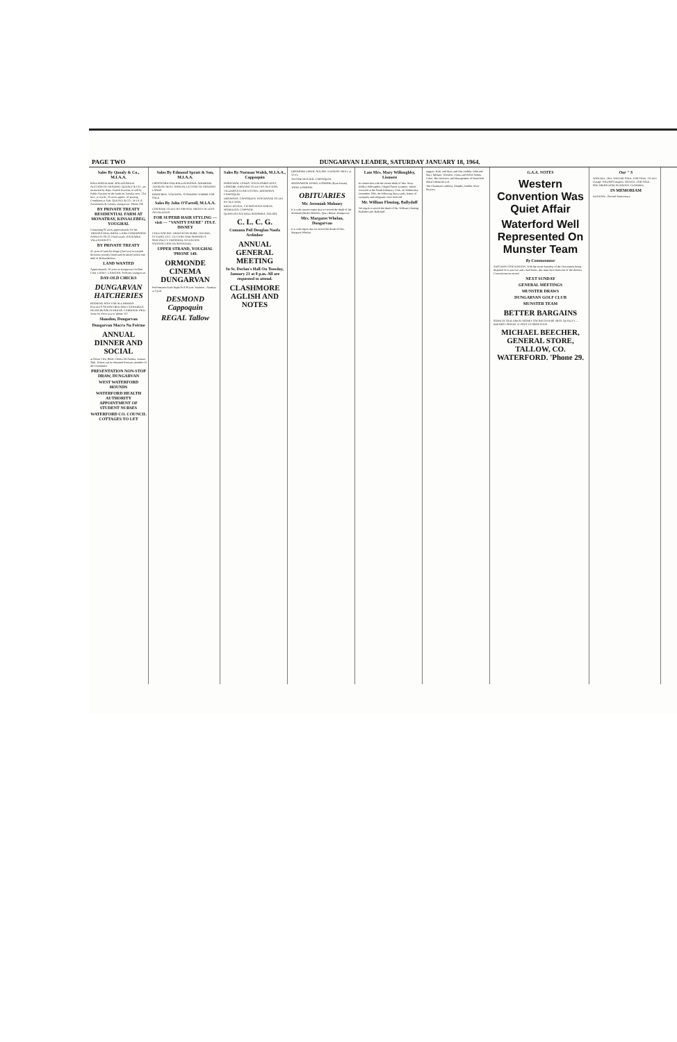PAGE TWO DUNGARVAN LEADER, SATURDAY JANUARY 18, 1964.
Sales By Quealy & Co., M.I.A.A.
BALLINAGULKEE, BALLINAMULT AUCTION OF GRAZING. QUEALY & CO., are instructed by Reps. Patrick Rawlins, to sell by Public Auction on the lands on Tuesday next, 21st inst., at 4 p.m., 20 acres approx. of grazing. Conditions at Sale. QUEALY & CO., M.I.A.A., Auctioneers & Valuers, Dungarvan. 'Phone 236
BY PRIVATE TREATY RESIDENTIAL FARM AT MONATRAY, KINSALEBEG, YOUGHAL
Containing 82 acres approximately for Mr. THOMAS HALLAHAN. LAND COMMISSION ANNUITY £9-12-3 half-yearly. RATEABLE VALUATION £71.
BY PRIVATE TREATY
41 acres of land for tillage (2nd Lea) in suitable divisions recently limed and fertilised within one mile of Kilmacthomas.
LAND WANTED
Approximately 10 acres in Dungarvan for Beet Crop. LIAM F. LANIGAN, Solicitor, Dungarvan.
DAY-OLD CHICKS
DUNGARVAN HATCHERIES
BOOKING NOW FOR ALL BREEDS. PULLETS AS HATCHED AND COCKERELS. NO INCREASE IN PRICES. CARRIAGE PAID. Write for Price List or 'phone 107
Shandon, Dungarvan
Dungarvan Macra Na Feirme
ANNUAL DINNER AND SOCIAL
at Ocean View Hotel, Clonea On Sunday, January 26th. Tickets can be obtained from any member of the Committee.
PRESENTATION NON-STOP DRAW, DUNGARVAN
WEST WATERFORD HOUNDS
WATERFORD HEALTH AUTHORITY APPOINTMENT OF STUDENT NURSES
WATERFORD CO. COUNCIL COTTAGES TO LET
Sales By Edmond Spratt & Son, M.I.A.A.
CROSSFORD AND BALLINAMONA, ARDMORE. TUESDAY NEXT. ANNUAL LETTING OF GRAZING LANDS.
RHINCREW, YOUGHAL. STANDING TIMBER FOR SALE.
Sales By John O'Farrell, M.I.A.A.
CONAGRE TO LET BY PRIVATE TREATY IN LOTS AS FOLLOWS.
FOR SUPERB HAIR STYLING — visit — "VANITY FAYRE" ITA F. DISNEY
COLD WAVING, FRENCH PIN PERM, TINTING, STYLING, ETC. CUTTING AND SHAPING A SPECIALITY. PERSONAL ATTENTION SATISFACTION GUARANTEED
UPPER STRAND, YOUGHAL 'PHONE 149.
ORMONDE CINEMA DUNGARVAN
Performance Each Night At 8.30 p.m. Matinee—Sundays at 3 p.m.
DESMOND Cappoquin
REGAL Tallow
Sales By Norman Walsh, M.I.A.A., Cappoquin
PAROCHIAL LANDS, TOWN-PARKS EAST, LISMORE. GRAZING TO LET BY AUCTION.
VILLIERS-STUART ESTATE, DROMANA, CAPPOQUIN.
DROMANA, CAPPOQUIN. WINTERAGE TO LET BY AUCTION.
KIELY ESTATE, VICARSTOWN NORTH, MODELIGO, CAPPAGH.
QUINN ESTATE BALLINAPARKA, AGLISH.
C. L. C. G.
Cumann Peil Deuglan Naofa Ardmhor
ANNUAL GENERAL MEETING
In St. Declan's Hall On Tuesday, January 21 at 8 p.m. All are requested to attend.
CLASHMORE AGLISH AND NOTES
DROMORE UPPER, AGLISH. TUESDAY NEXT, at 12 o'c.
AFFANE HUNTER, CAPPOQUIN.
MOONAMON UPPER, LISMORE (Ryan Estate).
TOOR, LISMORE.
OBITUARIES
Mr. Jeremiah Moloney
It is with sincere regret that we record the death of Mr. Jeremiah (Miah) Moloney, Quay House, Dungarvan.
Mrs. Margaret Whelan, Dungarvan
It is with regret that we record the death of Mrs. Margaret Whelan.
Late Mrs. Mary Willoughby, Lismore
In connection with the recent death of Mrs. Mary (Milly) Willoughby, Chapel Street, Lismore, which occurred at the South Infirmary, Cork, on Wednesday, December 18th, the following Mass cards, letters of sympathy and telegrams were received.
Mr. William Fleming, Ballyduff
We regret to record the death of Mr. William Fleming, Ballinlovane, Ballyduff.
saggart; Kitty and Mary and Jim, Dublin; John and Mary Millane; Wicklow; Fiona and Willie Stokes, Cahir; The Directors and Management of Waterford Metal Industries Ltd.
The Chairman's address, Murphy, Dublin; Mary Seavers.
G.A.A. NOTES
Western Convention Was Quiet Affair
Waterford Well Represented On Munster Team
By Commentator
WESTERN CONVENTION. With the entire business of the Convention being disposed of in just two and a half hours, this must have been one of the shortest Conventions on record.
NEXT SUNDAY
GENERAL MEETINGS
MUNSTER DRAWS
DUNGARVAN GOLF CLUB
MUNSTER TEAM
BETTER BARGAINS
SOME OF OUR GREAT MONEY SAVING OFFERS. BEST QUALITY — KEENEST PRICES. IT PAYS TO SHOP WITH
MICHAEL BEECHER, GENERAL STORE, TALLOW, CO. WATERFORD. 'Phone 29.
Our " S
WANTED—Boy. WINTER SALE. FOR SALE. TO LET Garage. WALSH'S Drapery. NOTICE. FOR SALE. SOUTHERN DOM PLIANCES, CLONMEL.
IN MEMORIAM
DUGGAN—Second Anniversary.